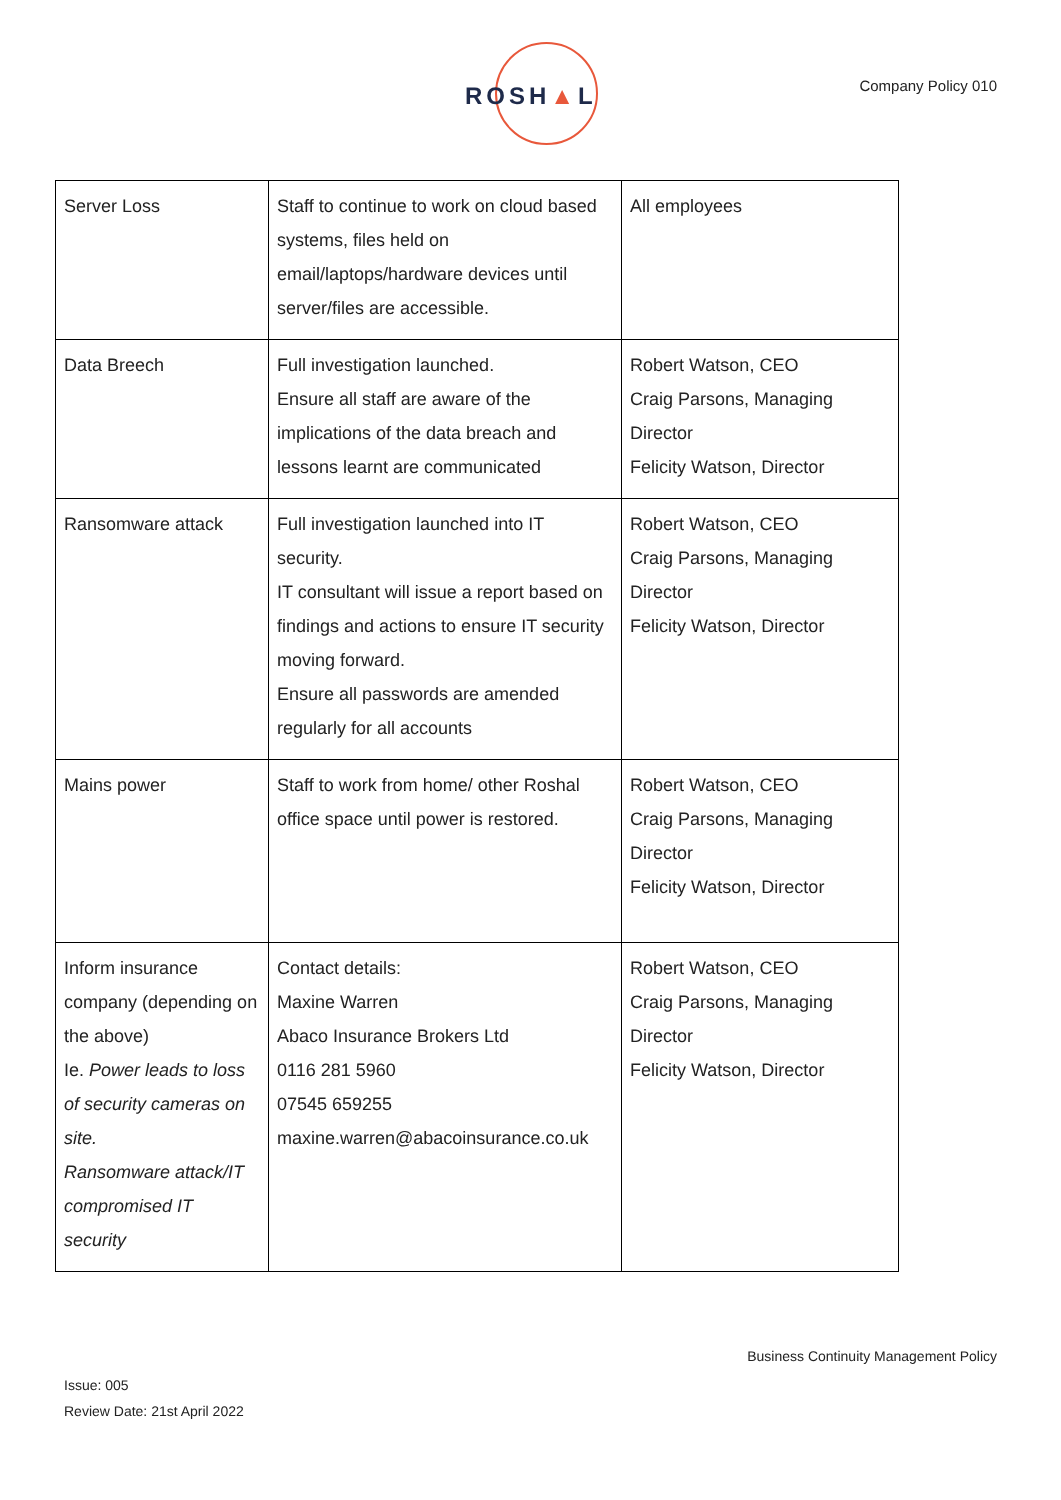ROSH▲L
Company Policy 010
| Server Loss | Staff to continue to work on cloud based systems, files held on email/laptops/hardware devices until server/files are accessible. | All employees |
| Data Breech | Full investigation launched. Ensure all staff are aware of the implications of the data breach and lessons learnt are communicated | Robert Watson, CEO Craig Parsons, Managing Director Felicity Watson, Director |
| Ransomware attack | Full investigation launched into IT security. IT consultant will issue a report based on findings and actions to ensure IT security moving forward. Ensure all passwords are amended regularly for all accounts | Robert Watson, CEO Craig Parsons, Managing Director Felicity Watson, Director |
| Mains power | Staff to work from home/ other Roshal office space until power is restored. | Robert Watson, CEO Craig Parsons, Managing Director Felicity Watson, Director |
| Inform insurance company (depending on the above) Ie. Power leads to loss of security cameras on site. Ransomware attack/IT compromised IT security | Contact details: Maxine Warren Abaco Insurance Brokers Ltd 0116 281 5960 07545 659255 maxine.warren@abacoinsurance.co.uk | Robert Watson, CEO Craig Parsons, Managing Director Felicity Watson, Director |
Business Continuity Management Policy
Issue: 005
Review Date: 21st April 2022